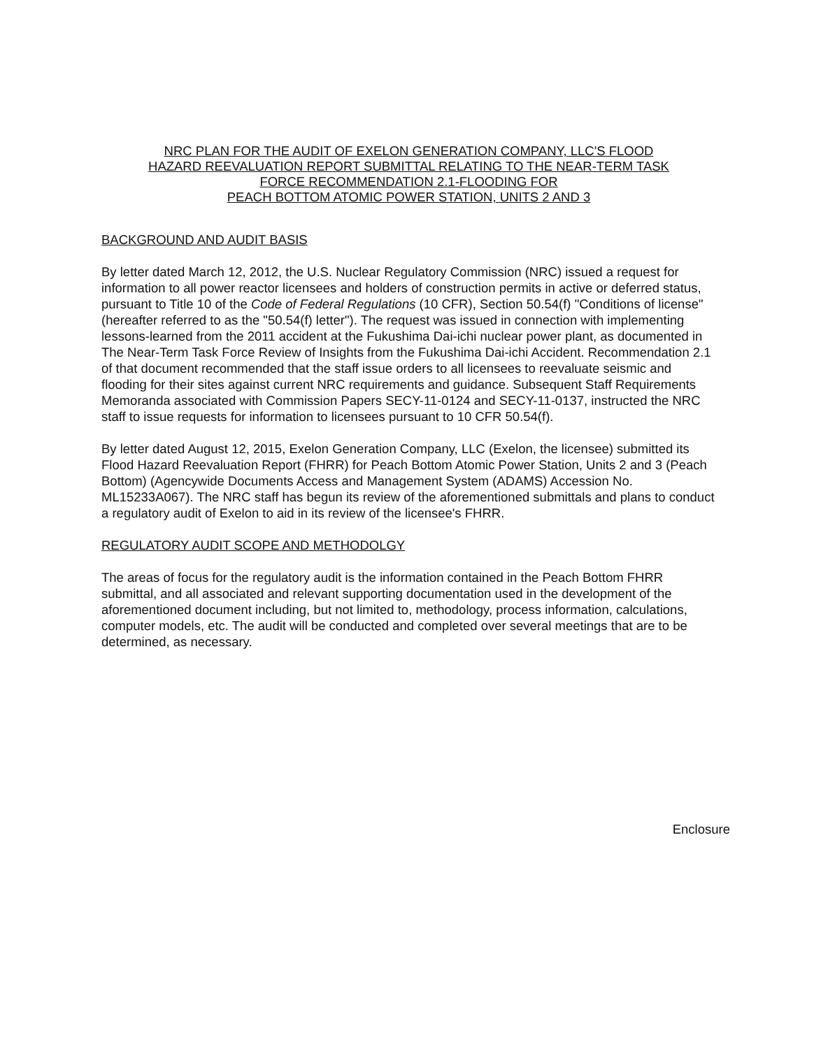NRC PLAN FOR THE AUDIT OF EXELON GENERATION COMPANY, LLC'S FLOOD
HAZARD REEVALUATION REPORT SUBMITTAL RELATING TO THE NEAR-TERM TASK
FORCE RECOMMENDATION 2.1-FLOODING FOR
PEACH BOTTOM ATOMIC POWER STATION, UNITS 2 AND 3
BACKGROUND AND AUDIT BASIS
By letter dated March 12, 2012, the U.S. Nuclear Regulatory Commission (NRC) issued a request for information to all power reactor licensees and holders of construction permits in active or deferred status, pursuant to Title 10 of the Code of Federal Regulations (10 CFR), Section 50.54(f) "Conditions of license" (hereafter referred to as the "50.54(f) letter"). The request was issued in connection with implementing lessons-learned from the 2011 accident at the Fukushima Dai-ichi nuclear power plant, as documented in The Near-Term Task Force Review of Insights from the Fukushima Dai-ichi Accident. Recommendation 2.1 of that document recommended that the staff issue orders to all licensees to reevaluate seismic and flooding for their sites against current NRC requirements and guidance. Subsequent Staff Requirements Memoranda associated with Commission Papers SECY-11-0124 and SECY-11-0137, instructed the NRC staff to issue requests for information to licensees pursuant to 10 CFR 50.54(f).
By letter dated August 12, 2015, Exelon Generation Company, LLC (Exelon, the licensee) submitted its Flood Hazard Reevaluation Report (FHRR) for Peach Bottom Atomic Power Station, Units 2 and 3 (Peach Bottom) (Agencywide Documents Access and Management System (ADAMS) Accession No. ML15233A067). The NRC staff has begun its review of the aforementioned submittals and plans to conduct a regulatory audit of Exelon to aid in its review of the licensee's FHRR.
REGULATORY AUDIT SCOPE AND METHODOLGY
The areas of focus for the regulatory audit is the information contained in the Peach Bottom FHRR submittal, and all associated and relevant supporting documentation used in the development of the aforementioned document including, but not limited to, methodology, process information, calculations, computer models, etc. The audit will be conducted and completed over several meetings that are to be determined, as necessary.
Enclosure